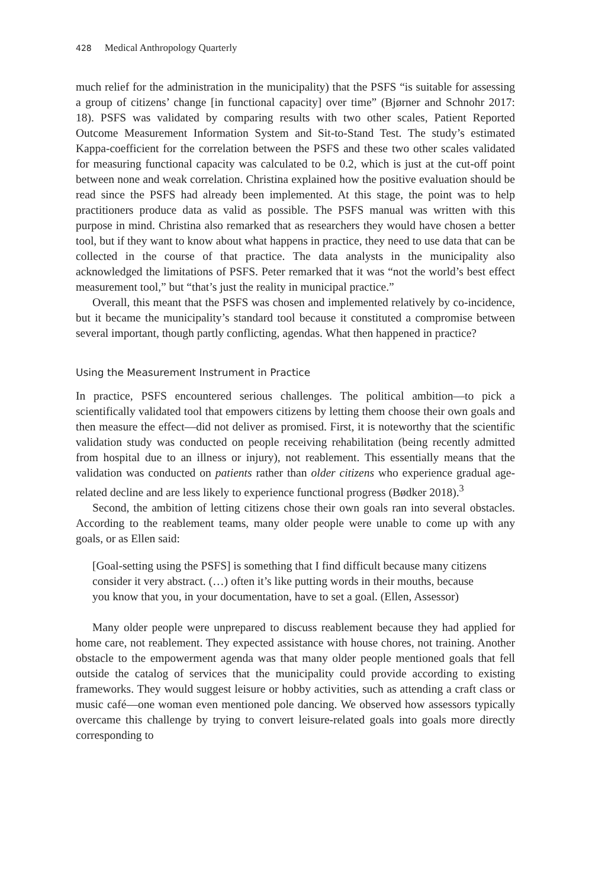428 Medical Anthropology Quarterly
much relief for the administration in the municipality) that the PSFS “is suitable for assessing a group of citizens’ change [in functional capacity] over time” (Bjørner and Schnohr 2017: 18). PSFS was validated by comparing results with two other scales, Patient Reported Outcome Measurement Information System and Sit-to-Stand Test. The study’s estimated Kappa-coefficient for the correlation between the PSFS and these two other scales validated for measuring functional capacity was calculated to be 0.2, which is just at the cut-off point between none and weak correlation. Christina explained how the positive evaluation should be read since the PSFS had already been implemented. At this stage, the point was to help practitioners produce data as valid as possible. The PSFS manual was written with this purpose in mind. Christina also remarked that as researchers they would have chosen a better tool, but if they want to know about what happens in practice, they need to use data that can be collected in the course of that practice. The data analysts in the municipality also acknowledged the limitations of PSFS. Peter remarked that it was “not the world’s best effect measurement tool,” but “that’s just the reality in municipal practice.”
Overall, this meant that the PSFS was chosen and implemented relatively by co-incidence, but it became the municipality’s standard tool because it constituted a compromise between several important, though partly conflicting, agendas. What then happened in practice?
Using the Measurement Instrument in Practice
In practice, PSFS encountered serious challenges. The political ambition—to pick a scientifically validated tool that empowers citizens by letting them choose their own goals and then measure the effect—did not deliver as promised. First, it is noteworthy that the scientific validation study was conducted on people receiving rehabilitation (being recently admitted from hospital due to an illness or injury), not reablement. This essentially means that the validation was conducted on patients rather than older citizens who experience gradual age-related decline and are less likely to experience functional progress (Bødker 2018).<sup>3</sup>
Second, the ambition of letting citizens chose their own goals ran into several obstacles. According to the reablement teams, many older people were unable to come up with any goals, or as Ellen said:
[Goal-setting using the PSFS] is something that I find difficult because many citizens consider it very abstract. (…) often it’s like putting words in their mouths, because you know that you, in your documentation, have to set a goal. (Ellen, Assessor)
Many older people were unprepared to discuss reablement because they had applied for home care, not reablement. They expected assistance with house chores, not training. Another obstacle to the empowerment agenda was that many older people mentioned goals that fell outside the catalog of services that the municipality could provide according to existing frameworks. They would suggest leisure or hobby activities, such as attending a craft class or music café—one woman even mentioned pole dancing. We observed how assessors typically overcame this challenge by trying to convert leisure-related goals into goals more directly corresponding to